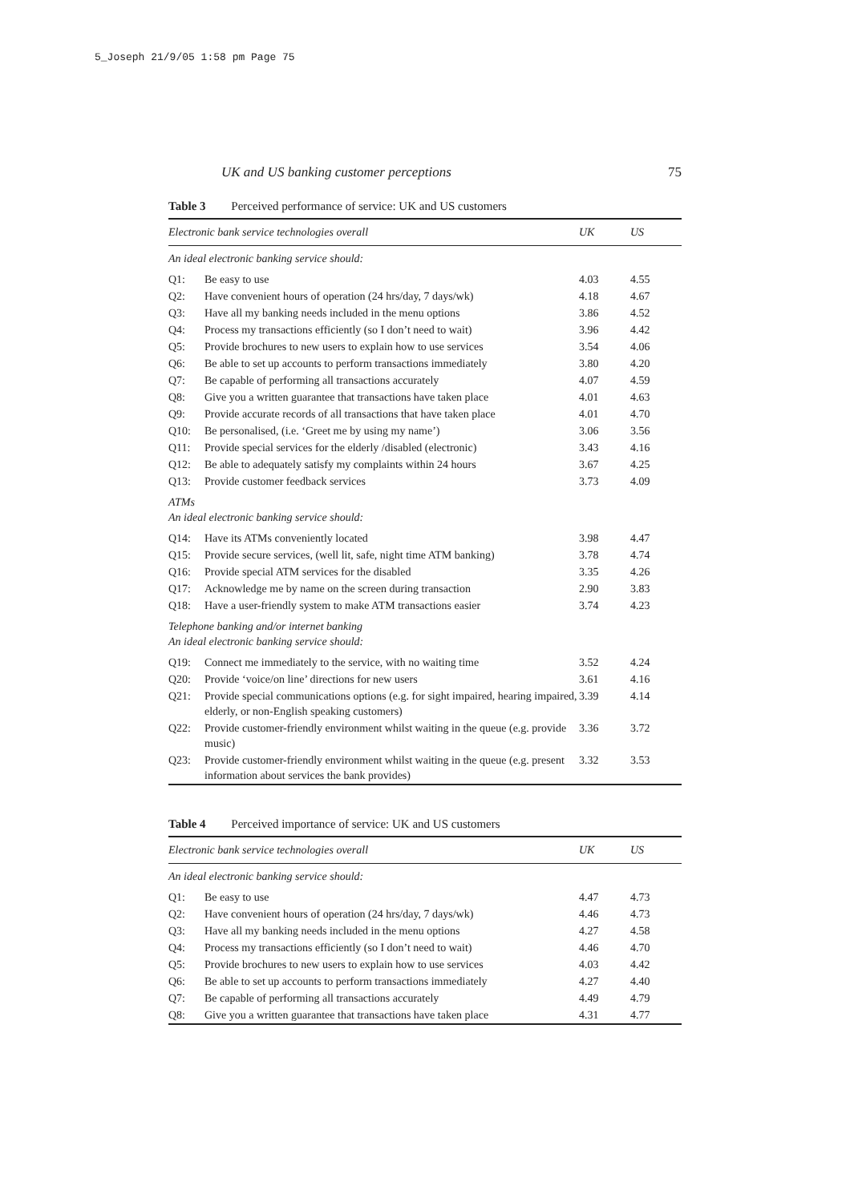5_Joseph 21/9/05 1:58 pm Page 75
UK and US banking customer perceptions 75
Table 3 Perceived performance of service: UK and US customers
| Electronic bank service technologies overall | | UK | US |
| --- | --- | --- | --- |
| An ideal electronic banking service should: | | | |
| Q1: | Be easy to use | 4.03 | 4.55 |
| Q2: | Have convenient hours of operation (24 hrs/day, 7 days/wk) | 4.18 | 4.67 |
| Q3: | Have all my banking needs included in the menu options | 3.86 | 4.52 |
| Q4: | Process my transactions efficiently (so I don’t need to wait) | 3.96 | 4.42 |
| Q5: | Provide brochures to new users to explain how to use services | 3.54 | 4.06 |
| Q6: | Be able to set up accounts to perform transactions immediately | 3.80 | 4.20 |
| Q7: | Be capable of performing all transactions accurately | 4.07 | 4.59 |
| Q8: | Give you a written guarantee that transactions have taken place | 4.01 | 4.63 |
| Q9: | Provide accurate records of all transactions that have taken place | 4.01 | 4.70 |
| Q10: | Be personalised, (i.e. ‘Greet me by using my name’) | 3.06 | 3.56 |
| Q11: | Provide special services for the elderly /disabled (electronic) | 3.43 | 4.16 |
| Q12: | Be able to adequately satisfy my complaints within 24 hours | 3.67 | 4.25 |
| Q13: | Provide customer feedback services | 3.73 | 4.09 |
| ATMs An ideal electronic banking service should: | | | |
| Q14: | Have its ATMs conveniently located | 3.98 | 4.47 |
| Q15: | Provide secure services, (well lit, safe, night time ATM banking) | 3.78 | 4.74 |
| Q16: | Provide special ATM services for the disabled | 3.35 | 4.26 |
| Q17: | Acknowledge me by name on the screen during transaction | 2.90 | 3.83 |
| Q18: | Have a user-friendly system to make ATM transactions easier | 3.74 | 4.23 |
| Telephone banking and/or internet banking An ideal electronic banking service should: | | | |
| Q19: | Connect me immediately to the service, with no waiting time | 3.52 | 4.24 |
| Q20: | Provide ‘voice/on line’ directions for new users | 3.61 | 4.16 |
| Q21: | Provide special communications options (e.g. for sight impaired, hearing impaired, elderly, or non-English speaking customers) | 3.39 | 4.14 |
| Q22: | Provide customer-friendly environment whilst waiting in the queue (e.g. provide music) | 3.36 | 3.72 |
| Q23: | Provide customer-friendly environment whilst waiting in the queue (e.g. present information about services the bank provides) | 3.32 | 3.53 |
Table 4 Perceived importance of service: UK and US customers
| Electronic bank service technologies overall | | UK | US |
| --- | --- | --- | --- |
| An ideal electronic banking service should: | | | |
| Q1: | Be easy to use | 4.47 | 4.73 |
| Q2: | Have convenient hours of operation (24 hrs/day, 7 days/wk) | 4.46 | 4.73 |
| Q3: | Have all my banking needs included in the menu options | 4.27 | 4.58 |
| Q4: | Process my transactions efficiently (so I don’t need to wait) | 4.46 | 4.70 |
| Q5: | Provide brochures to new users to explain how to use services | 4.03 | 4.42 |
| Q6: | Be able to set up accounts to perform transactions immediately | 4.27 | 4.40 |
| Q7: | Be capable of performing all transactions accurately | 4.49 | 4.79 |
| Q8: | Give you a written guarantee that transactions have taken place | 4.31 | 4.77 |